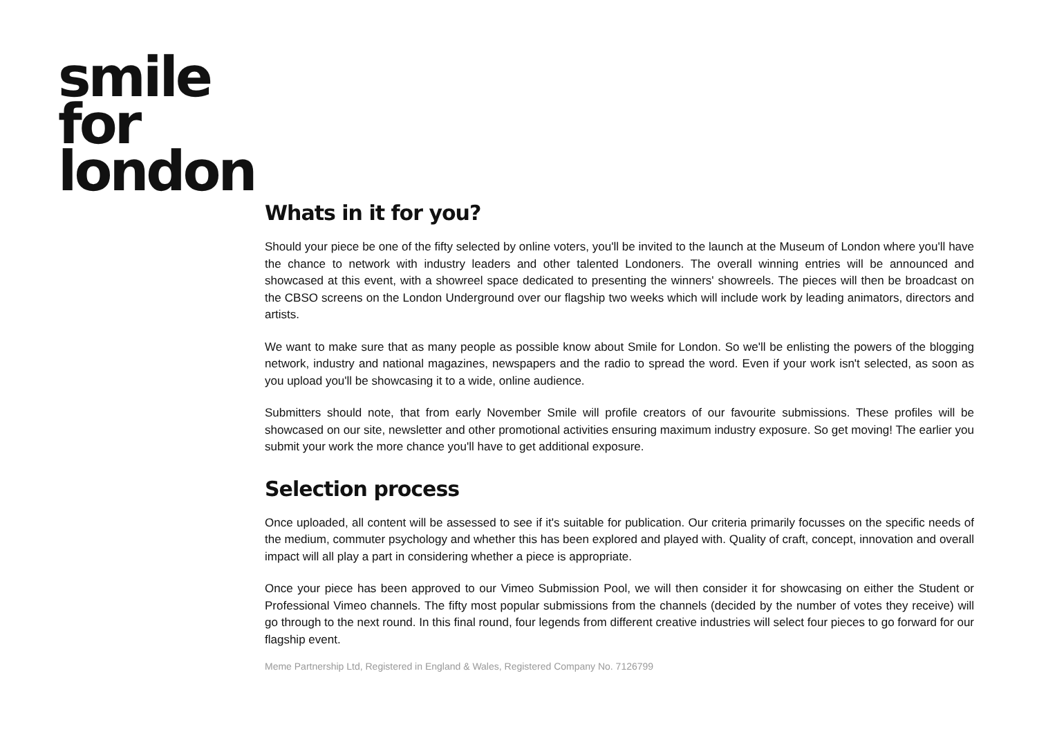smile
for
london
Whats in it for you?
Should your piece be one of the fifty selected by online voters, you'll be invited to the launch at the Museum of London where you'll have the chance to network with industry leaders and other talented Londoners. The overall winning entries will be announced and showcased at this event, with a showreel space dedicated to presenting the winners' showreels. The pieces will then be broadcast on the CBSO screens on the London Underground over our flagship two weeks which will include work by leading animators, directors and artists.
We want to make sure that as many people as possible know about Smile for London. So we'll be enlisting the powers of the blogging network, industry and national magazines, newspapers and the radio to spread the word. Even if your work isn't selected, as soon as you upload you'll be showcasing it to a wide, online audience.
Submitters should note, that from early November Smile will profile creators of our favourite submissions. These profiles will be showcased on our site, newsletter and other promotional activities ensuring maximum industry exposure. So get moving! The earlier you submit your work the more chance you'll have to get additional exposure.
Selection process
Once uploaded, all content will be assessed to see if it's suitable for publication. Our criteria primarily focusses on the specific needs of the medium, commuter psychology and whether this has been explored and played with. Quality of craft, concept, innovation and overall impact will all play a part in considering whether a piece is appropriate.
Once your piece has been approved to our Vimeo Submission Pool, we will then consider it for showcasing on either the Student or Professional Vimeo channels. The fifty most popular submissions from the channels (decided by the number of votes they receive) will go through to the next round. In this final round, four legends from different creative industries will select four pieces to go forward for our flagship event.
Meme Partnership Ltd, Registered in England & Wales, Registered Company No. 7126799